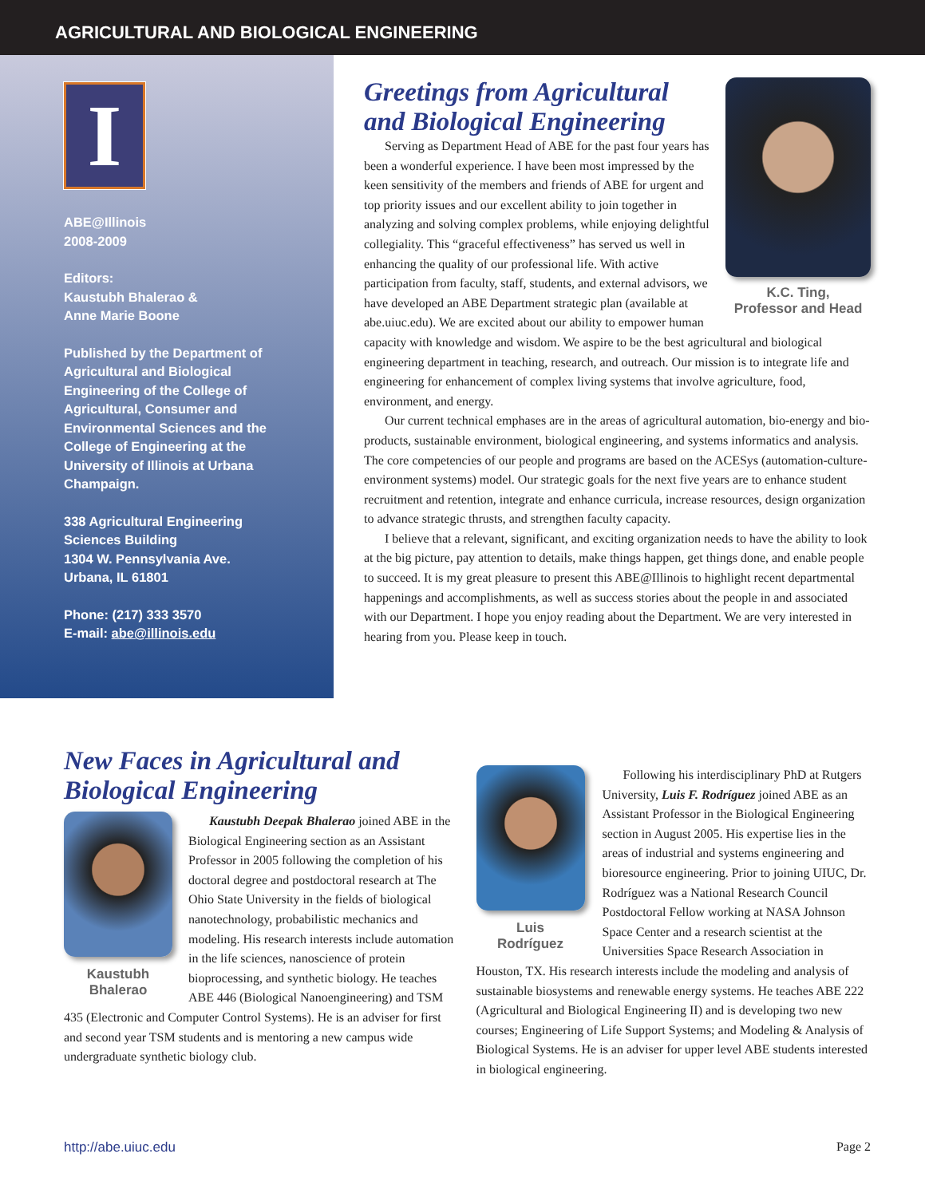AGRICULTURAL AND BIOLOGICAL ENGINEERING
I
ABE@Illinois
2008-2009
Editors:
Kaustubh Bhalerao &
Anne Marie Boone
Published by the Department of Agricultural and Biological Engineering of the College of Agricultural, Consumer and Environmental Sciences and the College of Engineering at the University of Illinois at Urbana Champaign.
338 Agricultural Engineering Sciences Building
1304 W. Pennsylvania Ave.
Urbana, IL 61801
Phone: (217) 333 3570
E-mail: abe@illinois.edu
K.C. Ting,
Professor and Head
Greetings from Agricultural and Biological Engineering
Serving as Department Head of ABE for the past four years has been a wonderful experience. I have been most impressed by the keen sensitivity of the members and friends of ABE for urgent and top priority issues and our excellent ability to join together in analyzing and solving complex problems, while enjoying delightful collegiality. This “graceful effectiveness” has served us well in enhancing the quality of our professional life. With active participation from faculty, staff, students, and external advisors, we have developed an ABE Department strategic plan (available at abe.uiuc.edu). We are excited about our ability to empower human capacity with knowledge and wisdom. We aspire to be the best agricultural and biological engineering department in teaching, research, and outreach. Our mission is to integrate life and engineering for enhancement of complex living systems that involve agriculture, food, environment, and energy.
Our current technical emphases are in the areas of agricultural automation, bio-energy and bio-products, sustainable environment, biological engineering, and systems informatics and analysis. The core competencies of our people and programs are based on the ACESys (automation-culture-environment systems) model. Our strategic goals for the next five years are to enhance student recruitment and retention, integrate and enhance curricula, increase resources, design organization to advance strategic thrusts, and strengthen faculty capacity.
I believe that a relevant, significant, and exciting organization needs to have the ability to look at the big picture, pay attention to details, make things happen, get things done, and enable people to succeed. It is my great pleasure to present this ABE@Illinois to highlight recent departmental happenings and accomplishments, as well as success stories about the people in and associated with our Department. I hope you enjoy reading about the Department. We are very interested in hearing from you. Please keep in touch.
New Faces in Agricultural and Biological Engineering
Kaustubh
Bhalerao
Kaustubh Deepak Bhalerao joined ABE in the Biological Engineering section as an Assistant Professor in 2005 following the completion of his doctoral degree and postdoctoral research at The Ohio State University in the fields of biological nanotechnology, probabilistic mechanics and modeling. His research interests include automation in the life sciences, nanoscience of protein bioprocessing, and synthetic biology. He teaches ABE 446 (Biological Nanoengineering) and TSM 435 (Electronic and Computer Control Systems). He is an adviser for first and second year TSM students and is mentoring a new campus wide undergraduate synthetic biology club.
Luis
Rodríguez
Following his interdisciplinary PhD at Rutgers University, Luis F. Rodríguez joined ABE as an Assistant Professor in the Biological Engineering section in August 2005. His expertise lies in the areas of industrial and systems engineering and bioresource engineering. Prior to joining UIUC, Dr. Rodríguez was a National Research Council Postdoctoral Fellow working at NASA Johnson Space Center and a research scientist at the Universities Space Research Association in Houston, TX. His research interests include the modeling and analysis of sustainable biosystems and renewable energy systems. He teaches ABE 222 (Agricultural and Biological Engineering II) and is developing two new courses; Engineering of Life Support Systems; and Modeling & Analysis of Biological Systems. He is an adviser for upper level ABE students interested in biological engineering.
http://abe.uiuc.edu Page 2